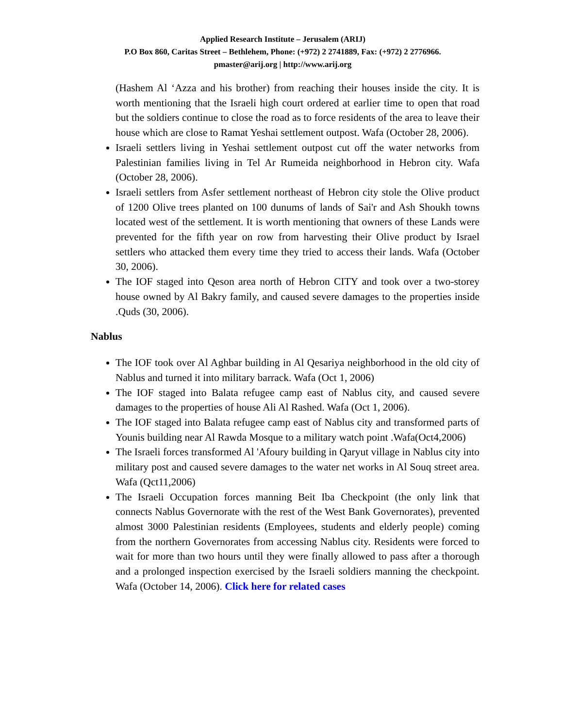Applied Research Institute – Jerusalem (ARIJ)
P.O Box 860, Caritas Street – Bethlehem, Phone: (+972) 2 2741889, Fax: (+972) 2 2776966.
pmaster@arij.org | http://www.arij.org
(Hashem Al ‘Azza and his brother) from reaching their houses inside the city. It is worth mentioning that the Israeli high court ordered at earlier time to open that road but the soldiers continue to close the road as to force residents of the area to leave their house which are close to Ramat Yeshai settlement outpost. Wafa (October 28, 2006).
Israeli settlers living in Yeshai settlement outpost cut off the water networks from Palestinian families living in Tel Ar Rumeida neighborhood in Hebron city. Wafa (October 28, 2006).
Israeli settlers from Asfer settlement northeast of Hebron city stole the Olive product of 1200 Olive trees planted on 100 dunums of lands of Sai'r and Ash Shoukh towns located west of the settlement. It is worth mentioning that owners of these Lands were prevented for the fifth year on row from harvesting their Olive product by Israel settlers who attacked them every time they tried to access their lands. Wafa (October 30, 2006).
The IOF staged into Qeson area north of Hebron CITY and took over a two-storey house owned by Al Bakry family, and caused severe damages to the properties inside .Quds (30, 2006).
Nablus
The IOF took over Al Aghbar building in Al Qesariya neighborhood in the old city of Nablus and turned it into military barrack. Wafa (Oct 1, 2006)
The IOF staged into Balata refugee camp east of Nablus city, and caused severe damages to the properties of house Ali Al Rashed. Wafa (Oct 1, 2006).
The IOF staged into Balata refugee camp east of Nablus city and transformed parts of Younis building near Al Rawda Mosque to a military watch point .Wafa(Oct4,2006)
The Israeli forces transformed Al 'Afoury building in Qaryut village in Nablus city into military post and caused severe damages to the water net works in Al Souq street area. Wafa (Qct11,2006)
The Israeli Occupation forces manning Beit Iba Checkpoint (the only link that connects Nablus Governorate with the rest of the West Bank Governorates), prevented almost 3000 Palestinian residents (Employees, students and elderly people) coming from the northern Governorates from accessing Nablus city. Residents were forced to wait for more than two hours until they were finally allowed to pass after a thorough and a prolonged inspection exercised by the Israeli soldiers manning the checkpoint. Wafa (October 14, 2006). Click here for related cases